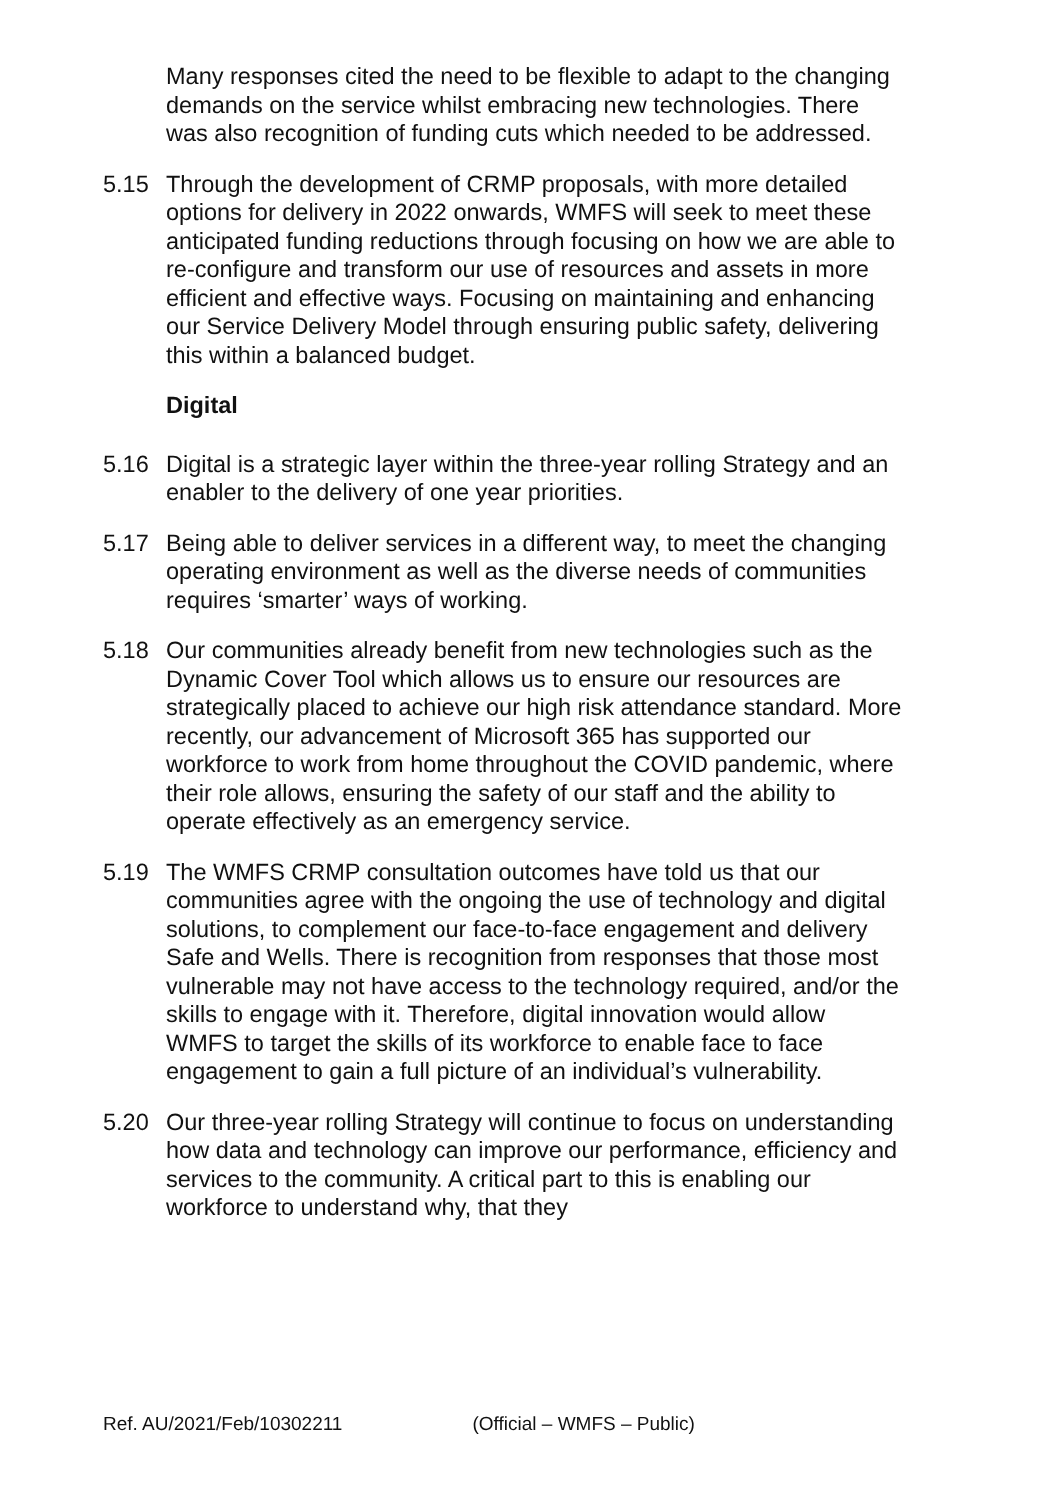Many responses cited the need to be flexible to adapt to the changing demands on the service whilst embracing new technologies. There was also recognition of funding cuts which needed to be addressed.
5.15 Through the development of CRMP proposals, with more detailed options for delivery in 2022 onwards, WMFS will seek to meet these anticipated funding reductions through focusing on how we are able to re-configure and transform our use of resources and assets in more efficient and effective ways. Focusing on maintaining and enhancing our Service Delivery Model through ensuring public safety, delivering this within a balanced budget.
Digital
5.16 Digital is a strategic layer within the three-year rolling Strategy and an enabler to the delivery of one year priorities.
5.17 Being able to deliver services in a different way, to meet the changing operating environment as well as the diverse needs of communities requires ‘smarter’ ways of working.
5.18 Our communities already benefit from new technologies such as the Dynamic Cover Tool which allows us to ensure our resources are strategically placed to achieve our high risk attendance standard. More recently, our advancement of Microsoft 365 has supported our workforce to work from home throughout the COVID pandemic, where their role allows, ensuring the safety of our staff and the ability to operate effectively as an emergency service.
5.19 The WMFS CRMP consultation outcomes have told us that our communities agree with the ongoing the use of technology and digital solutions, to complement our face-to-face engagement and delivery Safe and Wells. There is recognition from responses that those most vulnerable may not have access to the technology required, and/or the skills to engage with it. Therefore, digital innovation would allow WMFS to target the skills of its workforce to enable face to face engagement to gain a full picture of an individual’s vulnerability.
5.20 Our three-year rolling Strategy will continue to focus on understanding how data and technology can improve our performance, efficiency and services to the community. A critical part to this is enabling our workforce to understand why, that they
Ref. AU/2021/Feb/10302211 (Official – WMFS – Public)